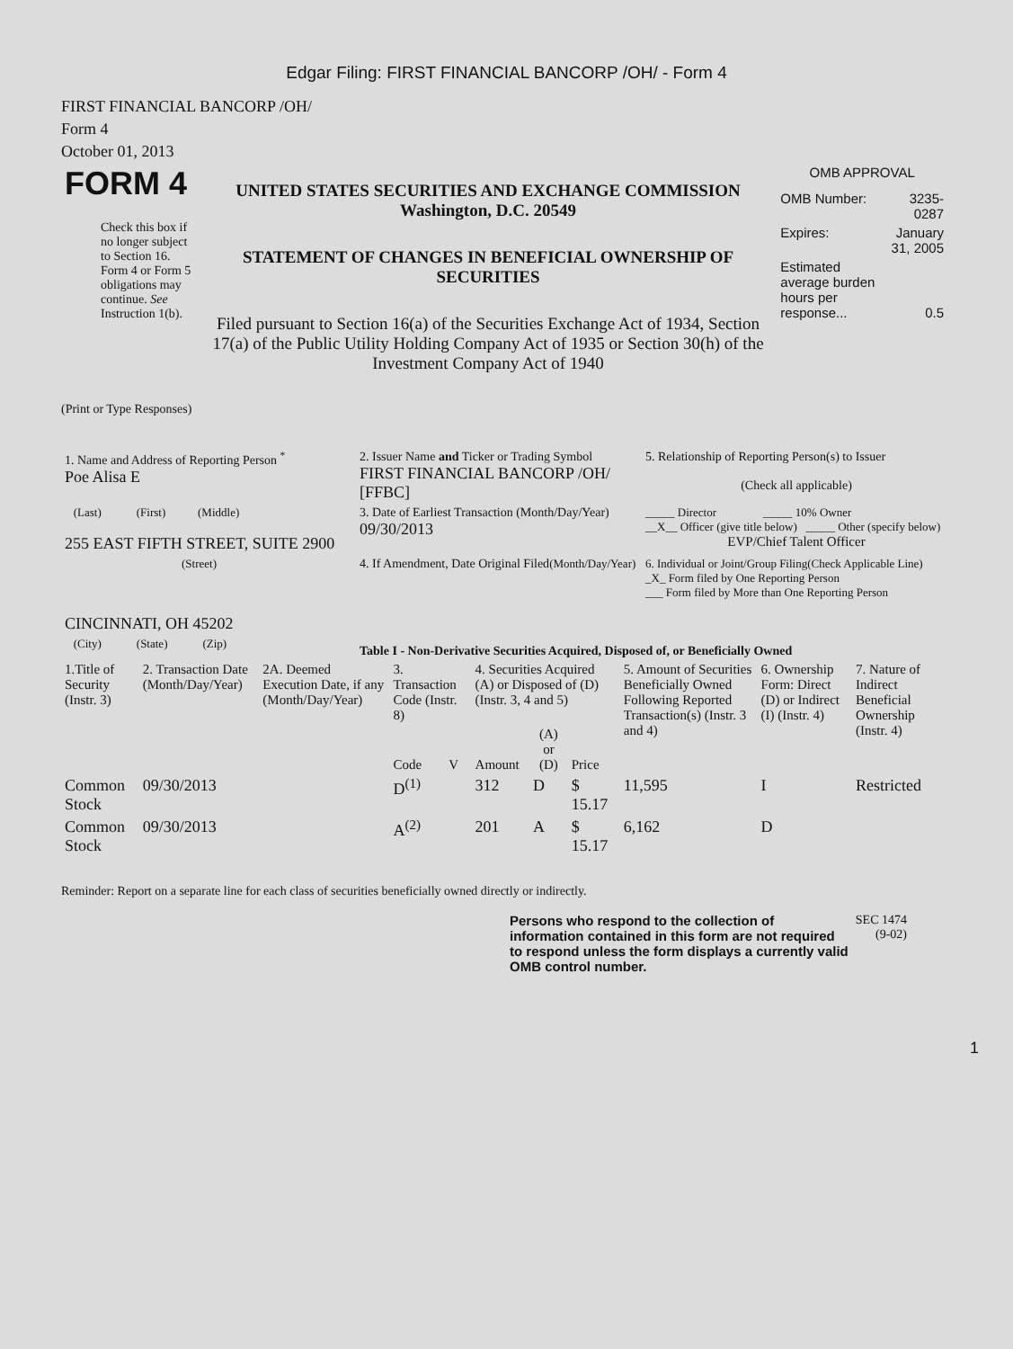Edgar Filing: FIRST FINANCIAL BANCORP /OH/ - Form 4
FIRST FINANCIAL BANCORP /OH/
Form 4
October 01, 2013
| FORM 4 Check this box if no longer subject to Section 16. Form 4 or Form 5 obligations may continue. See Instruction 1(b). | UNITED STATES SECURITIES AND EXCHANGE COMMISSION Washington, D.C. 20549 STATEMENT OF CHANGES IN BENEFICIAL OWNERSHIP OF SECURITIES Filed pursuant to Section 16(a) of the Securities Exchange Act of 1934, Section 17(a) of the Public Utility Holding Company Act of 1935 or Section 30(h) of the Investment Company Act of 1940 | OMB APPROVAL / OMB Number: / 3235-0287 / / Expires: / January 31, 2005 / / Estimated average burden hours per response... / 0.5 / |
(Print or Type Responses)
| 1. Name and Address of Reporting Person <sup>*</sup> Poe Alisa E | 2. Issuer Name and Ticker or Trading Symbol FIRST FINANCIAL BANCORP /OH/ [FFBC] | 5. Relationship of Reporting Person(s) to Issuer (Check all applicable) |
| (Last) (First) (Middle) 255 EAST FIFTH STREET, SUITE 2900 | 3. Date of Earliest Transaction (Month/Day/Year) 09/30/2013 | _____ Director _____ 10% Owner __X__ Officer (give title below) _____ Other (specify below) EVP/Chief Talent Officer |
| (Street) CINCINNATI, OH 45202 | 4. If Amendment, Date Original Filed (Month/Day/Year) | 6. Individual or Joint/Group Filing(Check Applicable Line) _X_ Form filed by One Reporting Person ___ Form filed by More than One Reporting Person |
| (City) (State) (Zip) | Table I - Non-Derivative Securities Acquired, Disposed of, or Beneficially Owned | |
| 1.Title of Security (Instr. 3) | 2. Transaction Date (Month/Day/Year) | 2A. Deemed Execution Date, if any (Month/Day/Year) | 3. Transaction Code (Instr. 8) | | 4. Securities Acquired (A) or Disposed of (D) (Instr. 3, 4 and 5) | | | 5. Amount of Securities Beneficially Owned Following Reported Transaction(s) (Instr. 3 and 4) | 6. Ownership Form: Direct (D) or Indirect (I) (Instr. 4) | 7. Nature of Indirect Beneficial Ownership (Instr. 4) |
| --- | --- | --- | --- | --- | --- | --- | --- | --- | --- | --- |
| | | | Code | V | Amount | (A) or (D) | Price | | | |
| Common Stock | 09/30/2013 | | D<sup>(1)</sup> | | 312 | D | $ 15.17 | 11,595 | I | Restricted |
| Common Stock | 09/30/2013 | | A<sup>(2)</sup> | | 201 | A | $ 15.17 | 6,162 | D | |
Reminder: Report on a separate line for each class of securities beneficially owned directly or indirectly.
| Persons who respond to the collection of information contained in this form are not required to respond unless the form displays a currently valid OMB control number. | SEC 1474 (9-02) |
1